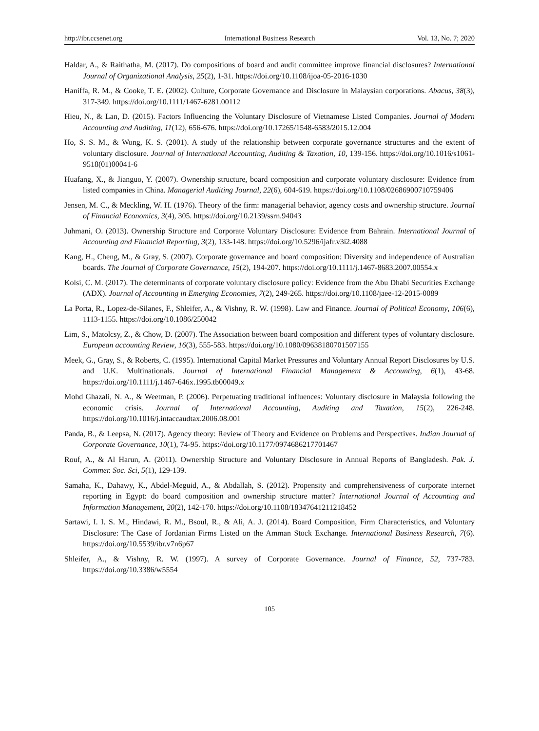http://ibr.ccsenet.org International Business Research Vol. 13, No. 7; 2020
Haldar, A., & Raithatha, M. (2017). Do compositions of board and audit committee improve financial disclosures? International Journal of Organizational Analysis, 25(2), 1-31. https://doi.org/10.1108/ijoa-05-2016-1030
Haniffa, R. M., & Cooke, T. E. (2002). Culture, Corporate Governance and Disclosure in Malaysian corporations. Abacus, 38(3), 317-349. https://doi.org/10.1111/1467-6281.00112
Hieu, N., & Lan, D. (2015). Factors Influencing the Voluntary Disclosure of Vietnamese Listed Companies. Journal of Modern Accounting and Auditing, 11(12), 656-676. https://doi.org/10.17265/1548-6583/2015.12.004
Ho, S. S. M., & Wong, K. S. (2001). A study of the relationship between corporate governance structures and the extent of voluntary disclosure. Journal of International Accounting, Auditing & Taxation, 10, 139-156. https://doi.org/10.1016/s1061-9518(01)00041-6
Huafang, X., & Jianguo, Y. (2007). Ownership structure, board composition and corporate voluntary disclosure: Evidence from listed companies in China. Managerial Auditing Journal, 22(6), 604-619. https://doi.org/10.1108/02686900710759406
Jensen, M. C., & Meckling, W. H. (1976). Theory of the firm: managerial behavior, agency costs and ownership structure. Journal of Financial Economics, 3(4), 305. https://doi.org/10.2139/ssrn.94043
Juhmani, O. (2013). Ownership Structure and Corporate Voluntary Disclosure: Evidence from Bahrain. International Journal of Accounting and Financial Reporting, 3(2), 133-148. https://doi.org/10.5296/ijafr.v3i2.4088
Kang, H., Cheng, M., & Gray, S. (2007). Corporate governance and board composition: Diversity and independence of Australian boards. The Journal of Corporate Governance, 15(2), 194-207. https://doi.org/10.1111/j.1467-8683.2007.00554.x
Kolsi, C. M. (2017). The determinants of corporate voluntary disclosure policy: Evidence from the Abu Dhabi Securities Exchange (ADX). Journal of Accounting in Emerging Economies, 7(2), 249-265. https://doi.org/10.1108/jaee-12-2015-0089
La Porta, R., Lopez-de-Silanes, F., Shleifer, A., & Vishny, R. W. (1998). Law and Finance. Journal of Political Economy, 106(6), 1113-1155. https://doi.org/10.1086/250042
Lim, S., Matolcsy, Z., & Chow, D. (2007). The Association between board composition and different types of voluntary disclosure. European accounting Review, 16(3), 555-583. https://doi.org/10.1080/09638180701507155
Meek, G., Gray, S., & Roberts, C. (1995). International Capital Market Pressures and Voluntary Annual Report Disclosures by U.S. and U.K. Multinationals. Journal of International Financial Management & Accounting, 6(1), 43-68. https://doi.org/10.1111/j.1467-646x.1995.tb00049.x
Mohd Ghazali, N. A., & Weetman, P. (2006). Perpetuating traditional influences: Voluntary disclosure in Malaysia following the economic crisis. Journal of International Accounting, Auditing and Taxation, 15(2), 226-248. https://doi.org/10.1016/j.intaccaudtax.2006.08.001
Panda, B., & Leepsa, N. (2017). Agency theory: Review of Theory and Evidence on Problems and Perspectives. Indian Journal of Corporate Governance, 10(1), 74-95. https://doi.org/10.1177/0974686217701467
Rouf, A., & Al Harun, A. (2011). Ownership Structure and Voluntary Disclosure in Annual Reports of Bangladesh. Pak. J. Commer. Soc. Sci, 5(1), 129-139.
Samaha, K., Dahawy, K., Abdel-Meguid, A., & Abdallah, S. (2012). Propensity and comprehensiveness of corporate internet reporting in Egypt: do board composition and ownership structure matter? International Journal of Accounting and Information Management, 20(2), 142-170. https://doi.org/10.1108/18347641211218452
Sartawi, I. I. S. M., Hindawi, R. M., Bsoul, R., & Ali, A. J. (2014). Board Composition, Firm Characteristics, and Voluntary Disclosure: The Case of Jordanian Firms Listed on the Amman Stock Exchange. International Business Research, 7(6). https://doi.org/10.5539/ibr.v7n6p67
Shleifer, A., & Vishny, R. W. (1997). A survey of Corporate Governance. Journal of Finance, 52, 737-783. https://doi.org/10.3386/w5554
105